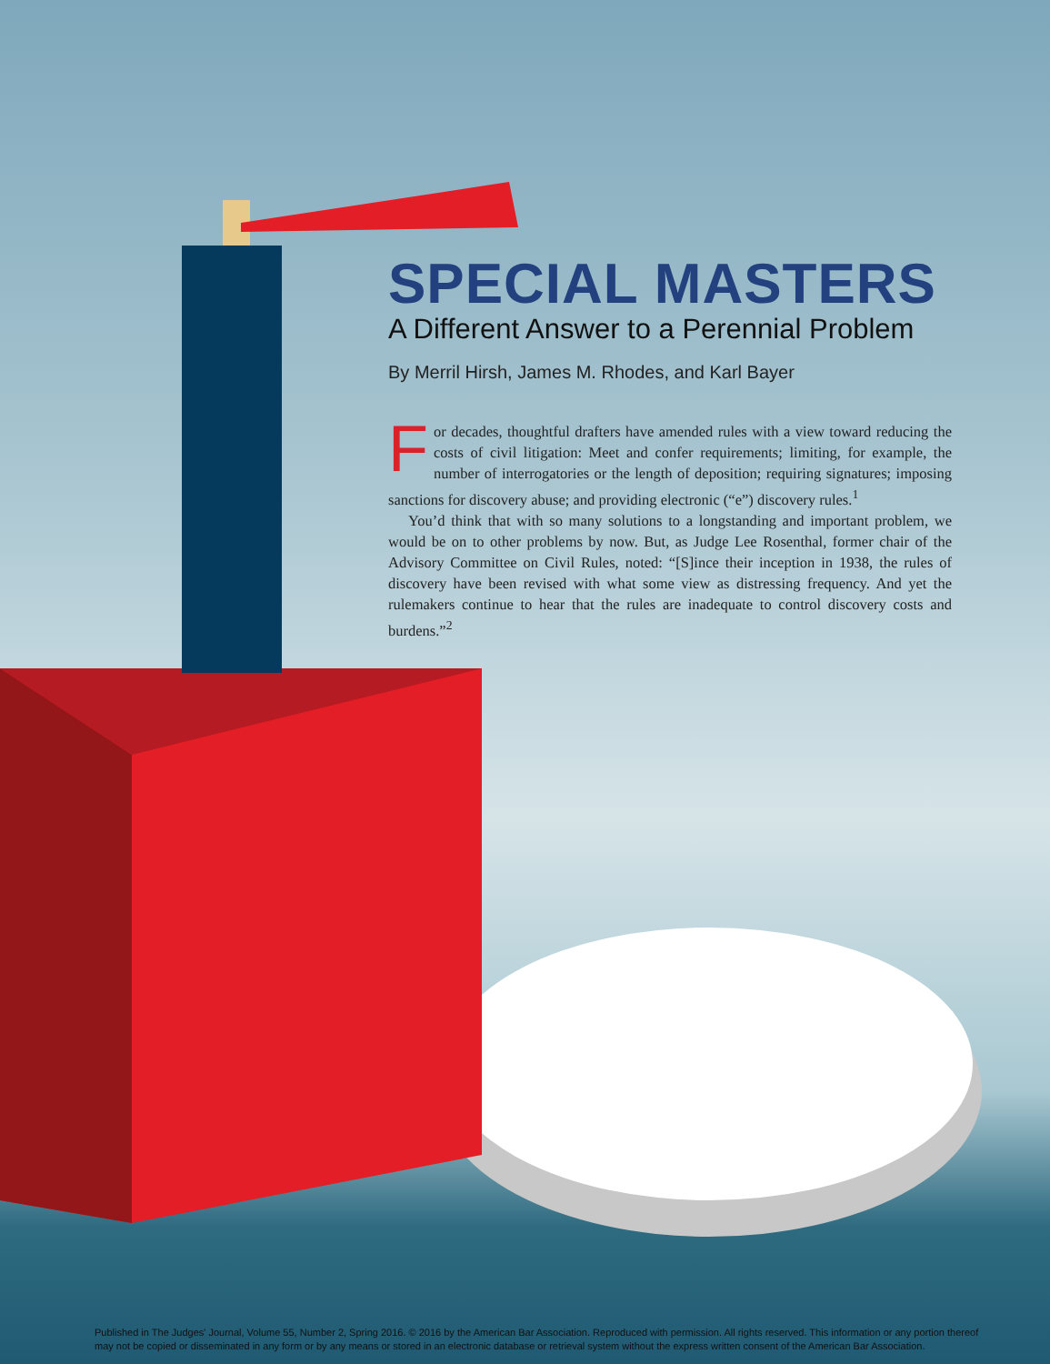SPECIAL MASTERS
A Different Answer to a Perennial Problem
By Merril Hirsh, James M. Rhodes, and Karl Bayer
For decades, thoughtful drafters have amended rules with a view toward reducing the costs of civil litigation: Meet and confer requirements; limiting, for example, the number of interrogatories or the length of deposition; requiring signatures; imposing sanctions for discovery abuse; and providing electronic (“e”) discovery rules.<sup>1</sup>
You’d think that with so many solutions to a longstanding and important problem, we would be on to other problems by now. But, as Judge Lee Rosenthal, former chair of the Advisory Committee on Civil Rules, noted: “[S]ince their inception in 1938, the rules of discovery have been revised with what some view as distressing frequency. And yet the rulemakers continue to hear that the rules are inadequate to control discovery costs and burdens.”<sup>2</sup>
Published in The Judges' Journal, Volume 55, Number 2, Spring 2016. © 2016 by the American Bar Association. Reproduced with permission. All rights reserved. This information or any portion thereof may not be copied or disseminated in any form or by any means or stored in an electronic database or retrieval system without the express written consent of the American Bar Association.